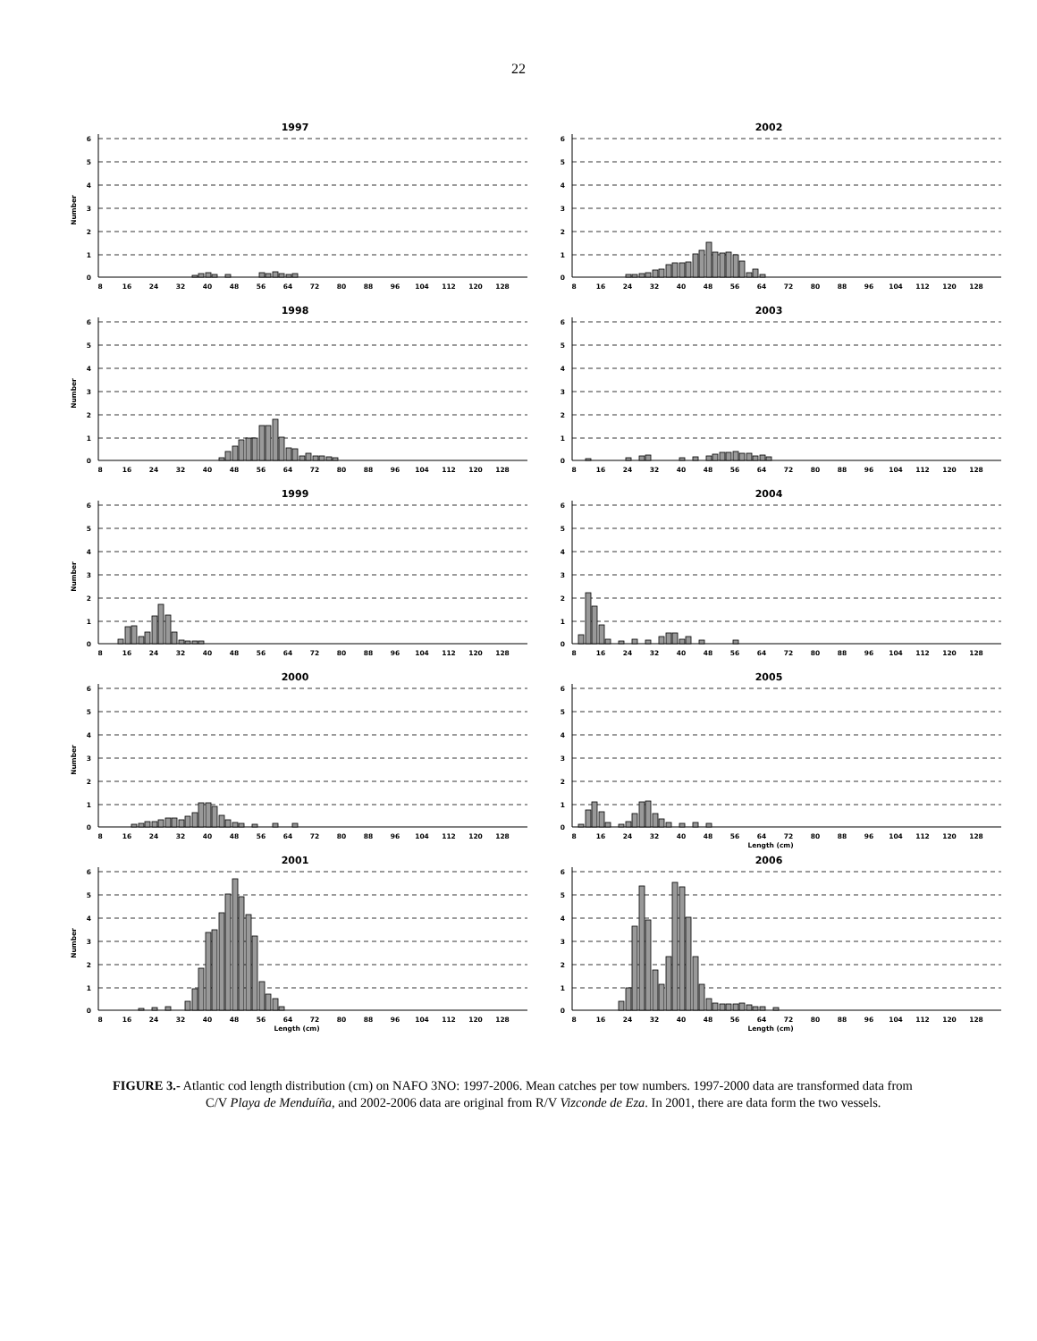22
1997
Number
6
5
4
3
2
1
0
8
16
24
32
40
48
56
64
72
80
88
96
104
112
120
128
2002
6
5
4
3
2
1
0
8
16
24
32
40
48
56
64
72
80
88
96
104
112
120
128
1998
Number
6
5
4
3
2
1
0
8
16
24
32
40
48
56
64
72
80
88
96
104
112
120
128
2003
6
5
4
3
2
1
0
8
16
24
32
40
48
56
64
72
80
88
96
104
112
120
128
1999
Number
6
5
4
3
2
1
0
8
16
24
32
40
48
56
64
72
80
88
96
104
112
120
128
2004
6
5
4
3
2
1
0
8
16
24
32
40
48
56
64
72
80
88
96
104
112
120
128
2000
Number
6
5
4
3
2
1
0
8
16
24
32
40
48
56
64
72
80
88
96
104
112
120
128
2005
6
5
4
3
2
1
0
8
16
24
32
40
48
56
64
72
80
88
96
104
112
120
128
Length (cm)
2001
Number
6
5
4
3
2
1
0
8
16
24
32
40
48
56
64
72
80
88
96
104
112
120
128
Length (cm)
2006
6
5
4
3
2
1
0
8
16
24
32
40
48
56
64
72
80
88
96
104
112
120
128
Length (cm)
FIGURE 3.- Atlantic cod length distribution (cm) on NAFO 3NO: 1997-2006. Mean catches per tow numbers. 1997-2000 data are transformed data from C/V Playa de Menduíña, and 2002-2006 data are original from R/V Vizconde de Eza. In 2001, there are data form the two vessels.